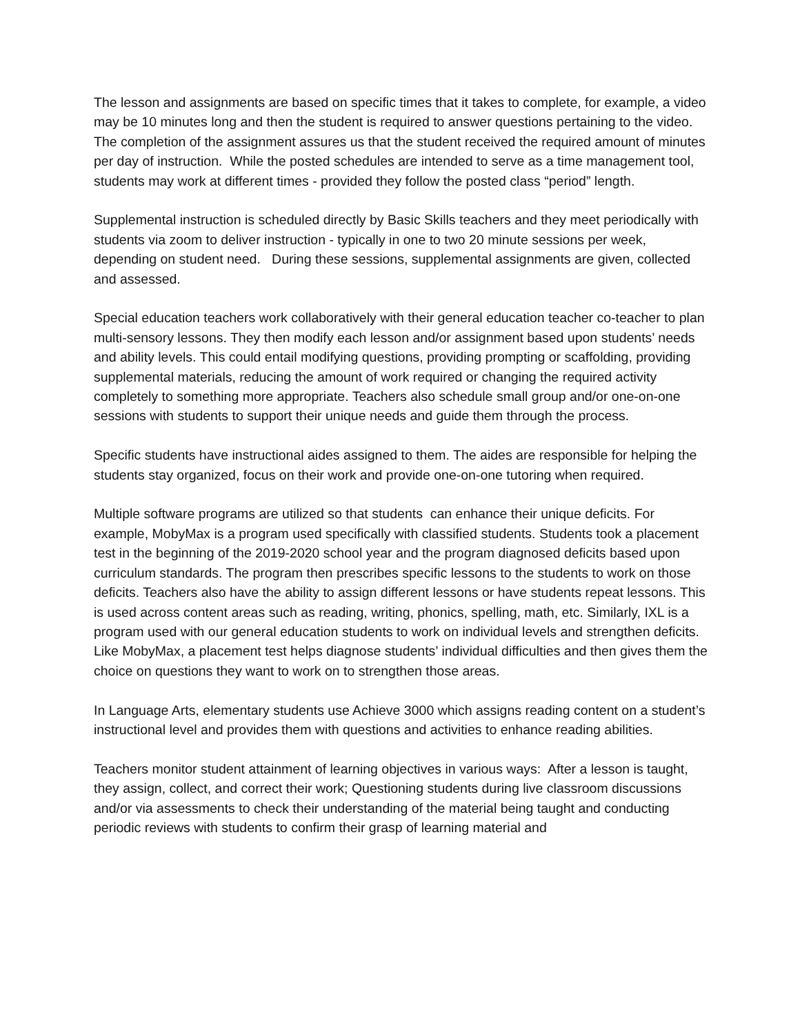The lesson and assignments are based on specific times that it takes to complete, for example, a video may be 10 minutes long and then the student is required to answer questions pertaining to the video. The completion of the assignment assures us that the student received the required amount of minutes per day of instruction. While the posted schedules are intended to serve as a time management tool, students may work at different times - provided they follow the posted class “period” length.
Supplemental instruction is scheduled directly by Basic Skills teachers and they meet periodically with students via zoom to deliver instruction - typically in one to two 20 minute sessions per week, depending on student need. During these sessions, supplemental assignments are given, collected and assessed.
Special education teachers work collaboratively with their general education teacher co-teacher to plan multi-sensory lessons. They then modify each lesson and/or assignment based upon students’ needs and ability levels. This could entail modifying questions, providing prompting or scaffolding, providing supplemental materials, reducing the amount of work required or changing the required activity completely to something more appropriate. Teachers also schedule small group and/or one-on-one sessions with students to support their unique needs and guide them through the process.
Specific students have instructional aides assigned to them. The aides are responsible for helping the students stay organized, focus on their work and provide one-on-one tutoring when required.
Multiple software programs are utilized so that students can enhance their unique deficits. For example, MobyMax is a program used specifically with classified students. Students took a placement test in the beginning of the 2019-2020 school year and the program diagnosed deficits based upon curriculum standards. The program then prescribes specific lessons to the students to work on those deficits. Teachers also have the ability to assign different lessons or have students repeat lessons. This is used across content areas such as reading, writing, phonics, spelling, math, etc. Similarly, IXL is a program used with our general education students to work on individual levels and strengthen deficits. Like MobyMax, a placement test helps diagnose students’ individual difficulties and then gives them the choice on questions they want to work on to strengthen those areas.
In Language Arts, elementary students use Achieve 3000 which assigns reading content on a student’s instructional level and provides them with questions and activities to enhance reading abilities.
Teachers monitor student attainment of learning objectives in various ways: After a lesson is taught, they assign, collect, and correct their work; Questioning students during live classroom discussions and/or via assessments to check their understanding of the material being taught and conducting periodic reviews with students to confirm their grasp of learning material and